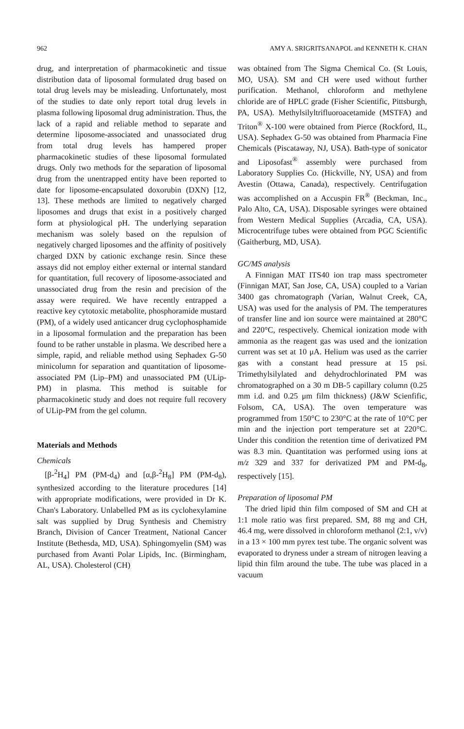962 AMY A. SRIGRITSANAPOL and KENNETH K. CHAN
drug, and interpretation of pharmacokinetic and tissue distribution data of liposomal formulated drug based on total drug levels may be misleading. Unfortunately, most of the studies to date only report total drug levels in plasma following liposomal drug administration. Thus, the lack of a rapid and reliable method to separate and determine liposome-associated and unassociated drug from total drug levels has hampered proper pharmacokinetic studies of these liposomal formulated drugs. Only two methods for the separation of liposomal drug from the unentrapped entity have been reported to date for liposome-encapsulated doxorubin (DXN) [12, 13]. These methods are limited to negatively charged liposomes and drugs that exist in a positively charged form at physiological pH. The underlying separation mechanism was solely based on the repulsion of negatively charged liposomes and the affinity of positively charged DXN by cationic exchange resin. Since these assays did not employ either external or internal standard for quantitation, full recovery of liposome-associated and unassociated drug from the resin and precision of the assay were required. We have recently entrapped a reactive key cytotoxic metabolite, phosphoramide mustard (PM), of a widely used anticancer drug cyclophosphamide in a liposomal formulation and the preparation has been found to be rather unstable in plasma. We described here a simple, rapid, and reliable method using Sephadex G-50 minicolumn for separation and quantitation of liposome-associated PM (Lip–PM) and unassociated PM (ULip-PM) in plasma. This method is suitable for pharmacokinetic study and does not require full recovery of ULip-PM from the gel column.
Materials and Methods
Chemicals
[β-<sup>2</sup>H<sub>4</sub>] PM (PM-d<sub>4</sub>) and [α,β-<sup>2</sup>H<sub>8</sub>] PM (PM-d<sub>8</sub>), synthesized according to the literature procedures [14] with appropriate modifications, were provided in Dr K. Chan's Laboratory. Unlabelled PM as its cyclohexylamine salt was supplied by Drug Synthesis and Chemistry Branch, Division of Cancer Treatment, National Cancer Institute (Bethesda, MD, USA). Sphingomyelin (SM) was purchased from Avanti Polar Lipids, Inc. (Birmingham, AL, USA). Cholesterol (CH)
was obtained from The Sigma Chemical Co. (St Louis, MO, USA). SM and CH were used without further purification. Methanol, chloroform and methylene chloride are of HPLC grade (Fisher Scientific, Pittsburgh, PA, USA). Methylsilyltrifluoroacetamide (MSTFA) and Triton<sup>®</sup> X-100 were obtained from Pierce (Rockford, IL, USA). Sephadex G-50 was obtained from Pharmacia Fine Chemicals (Piscataway, NJ, USA). Bath-type of sonicator and Liposofast<sup>®</sup> assembly were purchased from Laboratory Supplies Co. (Hickville, NY, USA) and from Avestin (Ottawa, Canada), respectively. Centrifugation was accomplished on a Accuspin FR<sup>®</sup> (Beckman, Inc., Palo Alto, CA, USA). Disposable syringes were obtained from Western Medical Supplies (Arcadia, CA, USA). Microcentrifuge tubes were obtained from PGC Scientific (Gaitherburg, MD, USA).
GC/MS analysis
A Finnigan MAT ITS40 ion trap mass spectrometer (Finnigan MAT, San Jose, CA, USA) coupled to a Varian 3400 gas chromatograph (Varian, Walnut Creek, CA, USA) was used for the analysis of PM. The temperatures of transfer line and ion source were maintained at 280°C and 220°C, respectively. Chemical ionization mode with ammonia as the reagent gas was used and the ionization current was set at 10 μA. Helium was used as the carrier gas with a constant head pressure at 15 psi. Trimethylsilylated and dehydrochlorinated PM was chromatographed on a 30 m DB-5 capillary column (0.25 mm i.d. and 0.25 μm film thickness) (J&W Scienfific, Folsom, CA, USA). The oven temperature was programmed from 150°C to 230°C at the rate of 10°C per min and the injection port temperature set at 220°C. Under this condition the retention time of derivatized PM was 8.3 min. Quantitation was performed using ions at m/z 329 and 337 for derivatized PM and PM-d<sub>8</sub>, respectively [15].
Preparation of liposomal PM
The dried lipid thin film composed of SM and CH at 1:1 mole ratio was first prepared. SM, 88 mg and CH, 46.4 mg, were dissolved in chloroform methanol (2:1, v/v) in a 13 × 100 mm pyrex test tube. The organic solvent was evaporated to dryness under a stream of nitrogen leaving a lipid thin film around the tube. The tube was placed in a vacuum